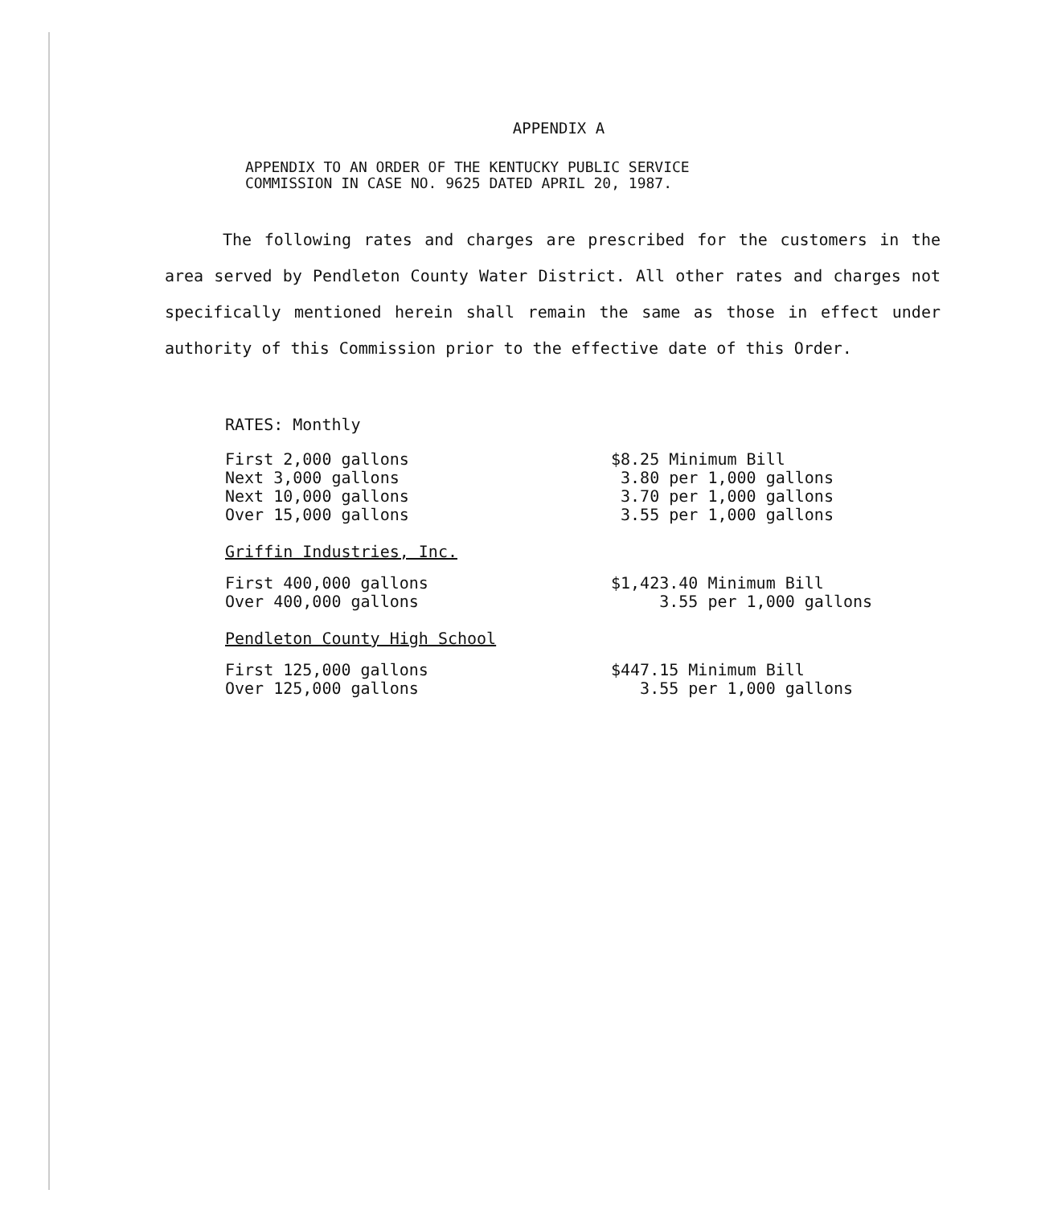APPENDIX A
APPENDIX TO AN ORDER OF THE KENTUCKY PUBLIC SERVICE
COMMISSION IN CASE NO. 9625 DATED APRIL 20, 1987.
The following rates and charges are prescribed for the customers in the area served by Pendleton County Water District. All other rates and charges not specifically mentioned herein shall remain the same as those in effect under authority of this Commission prior to the effective date of this Order.
RATES: Monthly
| First 2,000 gallons | $8.25 Minimum Bill |
| Next 3,000 gallons | 3.80 per 1,000 gallons |
| Next 10,000 gallons | 3.70 per 1,000 gallons |
| Over 15,000 gallons | 3.55 per 1,000 gallons |
Griffin Industries, Inc.
| First 400,000 gallons | $1,423.40 Minimum Bill |
| Over 400,000 gallons | 3.55 per 1,000 gallons |
Pendleton County High School
| First 125,000 gallons | $447.15 Minimum Bill |
| Over 125,000 gallons | 3.55 per 1,000 gallons |